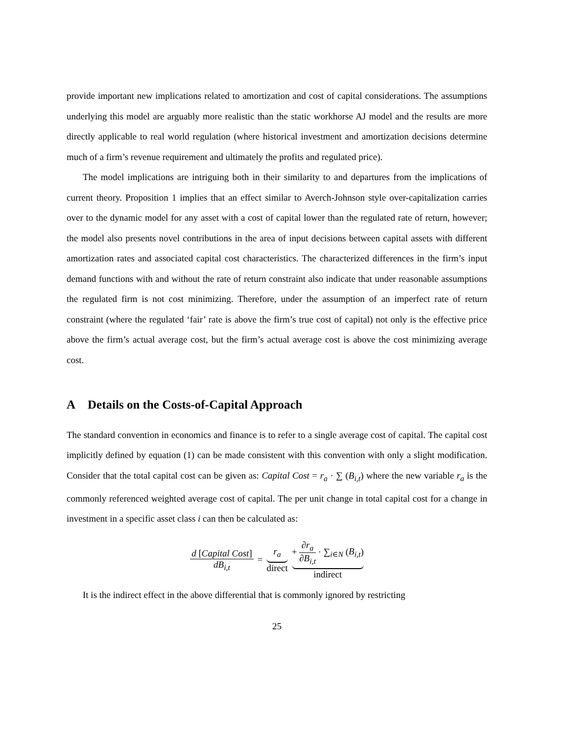provide important new implications related to amortization and cost of capital considerations. The assumptions underlying this model are arguably more realistic than the static workhorse AJ model and the results are more directly applicable to real world regulation (where historical investment and amortization decisions determine much of a firm’s revenue requirement and ultimately the profits and regulated price).
The model implications are intriguing both in their similarity to and departures from the implications of current theory. Proposition 1 implies that an effect similar to Averch-Johnson style over-capitalization carries over to the dynamic model for any asset with a cost of capital lower than the regulated rate of return, however; the model also presents novel contributions in the area of input decisions between capital assets with different amortization rates and associated capital cost characteristics. The characterized differences in the firm’s input demand functions with and without the rate of return constraint also indicate that under reasonable assumptions the regulated firm is not cost minimizing. Therefore, under the assumption of an imperfect rate of return constraint (where the regulated ‘fair’ rate is above the firm’s true cost of capital) not only is the effective price above the firm’s actual average cost, but the firm’s actual average cost is above the cost minimizing average cost.
A Details on the Costs-of-Capital Approach
The standard convention in economics and finance is to refer to a single average cost of capital. The capital cost implicitly defined by equation (1) can be made consistent with this convention with only a slight modification. Consider that the total capital cost can be given as: Capital Cost = r<sub>a</sub> · ∑ (B<sub>i,t</sub>) where the new variable r<sub>a</sub> is the commonly referenced weighted average cost of capital. The per unit change in total capital cost for a change in investment in a specific asset class i can then be calculated as:
| d [ Capital Cost ] dB<sub>i,t</sub> | = | r<sub>a</sub> direct | + ∂ r<sub>a</sub> ∂ B<sub>i,t</sub> · ∑<sub>i∈N</sub> ( B<sub>i,t</sub> ) indirect |
It is the indirect effect in the above differential that is commonly ignored by restricting
25